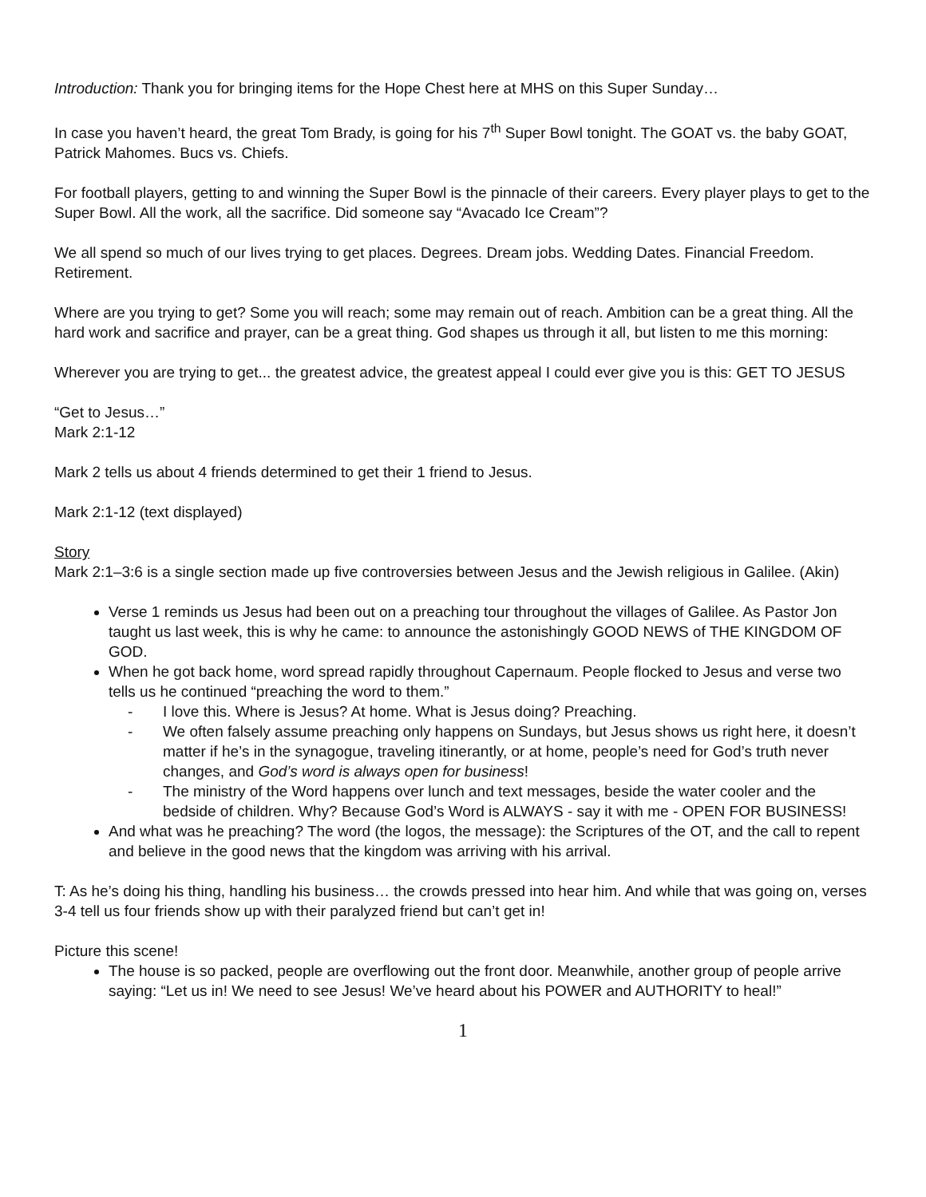Introduction: Thank you for bringing items for the Hope Chest here at MHS on this Super Sunday…
In case you haven’t heard, the great Tom Brady, is going for his 7<sup>th</sup> Super Bowl tonight. The GOAT vs. the baby GOAT, Patrick Mahomes. Bucs vs. Chiefs.
For football players, getting to and winning the Super Bowl is the pinnacle of their careers. Every player plays to get to the Super Bowl. All the work, all the sacrifice. Did someone say “Avacado Ice Cream”?
We all spend so much of our lives trying to get places. Degrees. Dream jobs. Wedding Dates. Financial Freedom. Retirement.
Where are you trying to get? Some you will reach; some may remain out of reach. Ambition can be a great thing. All the hard work and sacrifice and prayer, can be a great thing. God shapes us through it all, but listen to me this morning:
Wherever you are trying to get... the greatest advice, the greatest appeal I could ever give you is this: GET TO JESUS
“Get to Jesus…”
Mark 2:1-12
Mark 2 tells us about 4 friends determined to get their 1 friend to Jesus.
Mark 2:1-12 (text displayed)
Story
Mark 2:1–3:6 is a single section made up five controversies between Jesus and the Jewish religious in Galilee. (Akin)
Verse 1 reminds us Jesus had been out on a preaching tour throughout the villages of Galilee. As Pastor Jon taught us last week, this is why he came: to announce the astonishingly GOOD NEWS of THE KINGDOM OF GOD.
When he got back home, word spread rapidly throughout Capernaum. People flocked to Jesus and verse two tells us he continued “preaching the word to them.”
- I love this. Where is Jesus? At home. What is Jesus doing? Preaching.
- We often falsely assume preaching only happens on Sundays, but Jesus shows us right here, it doesn’t matter if he’s in the synagogue, traveling itinerantly, or at home, people’s need for God’s truth never changes, and God’s word is always open for business!
- The ministry of the Word happens over lunch and text messages, beside the water cooler and the bedside of children. Why? Because God’s Word is ALWAYS - say it with me - OPEN FOR BUSINESS!
And what was he preaching? The word (the logos, the message): the Scriptures of the OT, and the call to repent and believe in the good news that the kingdom was arriving with his arrival.
T: As he’s doing his thing, handling his business… the crowds pressed into hear him. And while that was going on, verses 3-4 tell us four friends show up with their paralyzed friend but can’t get in!
Picture this scene!
The house is so packed, people are overflowing out the front door. Meanwhile, another group of people arrive saying: “Let us in! We need to see Jesus! We’ve heard about his POWER and AUTHORITY to heal!”
1